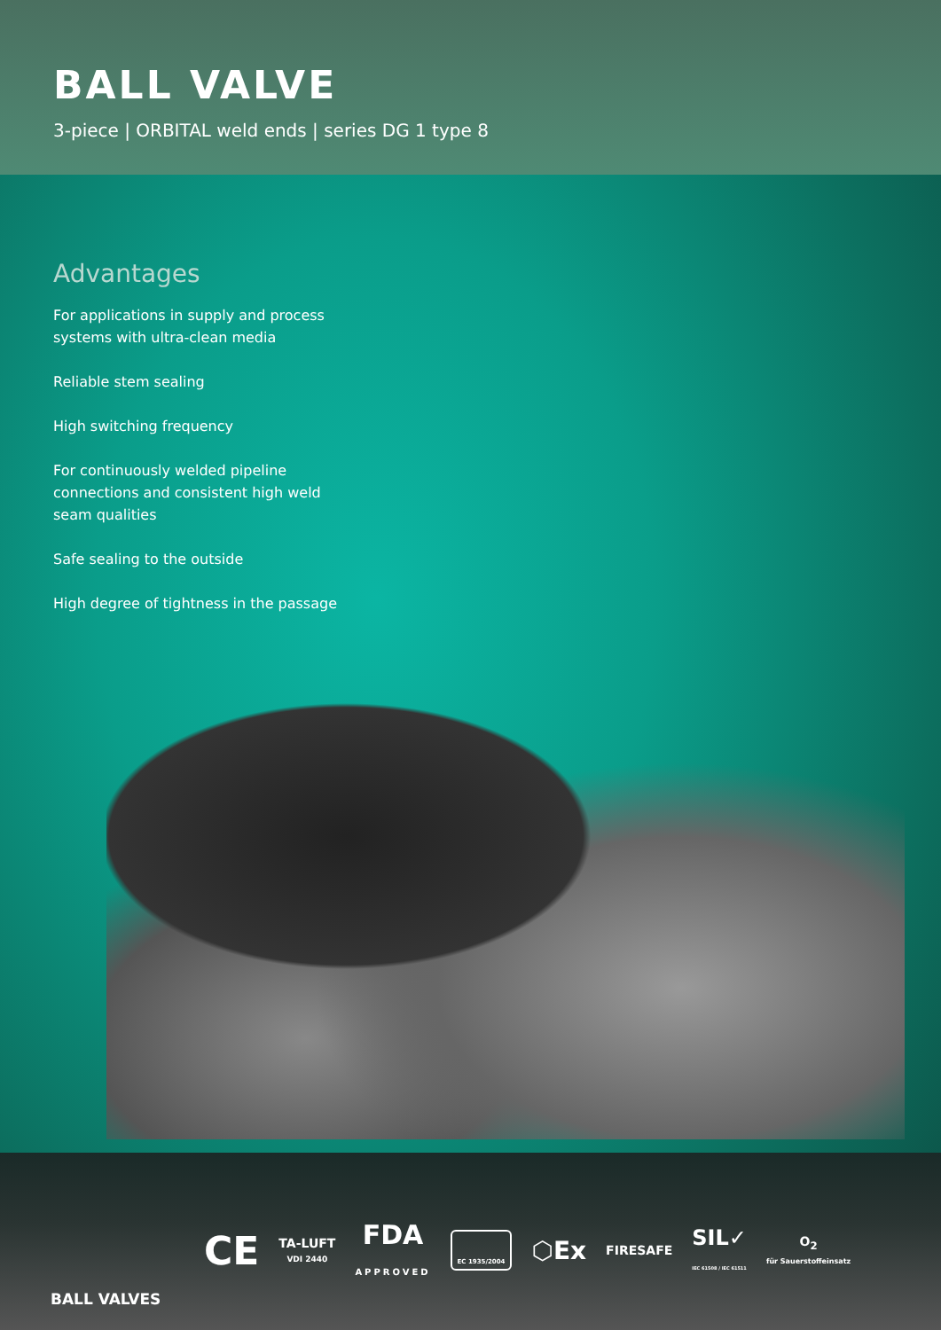BALL VALVE
3-piece | ORBITAL weld ends | series DG 1 type 8
Advantages
For applications in supply and process systems with ultra-clean media
Reliable stem sealing
High switching frequency
For continuously welded pipeline connections and consistent high weld seam qualities
Safe sealing to the outside
High degree of tightness in the passage
CE
TA-LUFT
VDI 2440
FDA
APPROVED
EC 1935/2004
⬡Ex
FIRESAFE
SIL✓
IEC 61508 / IEC 61511
O<sub>2</sub>
für Sauerstoffeinsatz
BALL VALVES